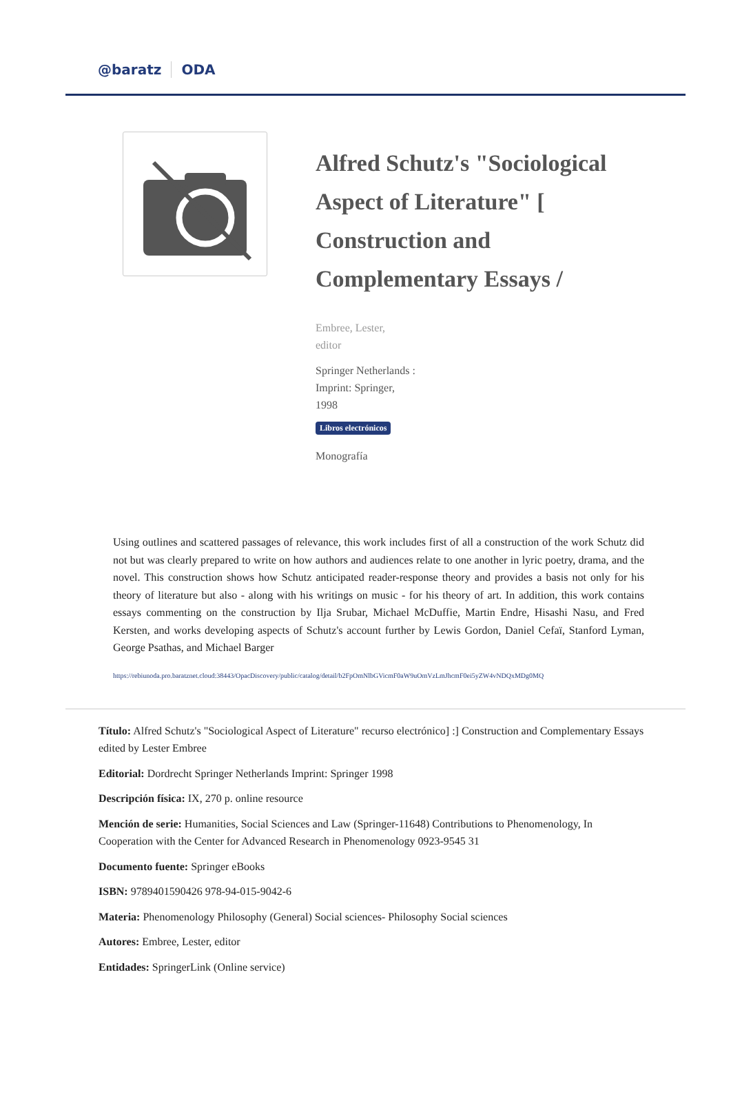@baratz ODA
Alfred Schutz's "Sociological Aspect of Literature" [ Construction and Complementary Essays /
Embree, Lester,
editor
Springer Netherlands :
Imprint: Springer,
1998
Libros electrónicos
Monografía
Using outlines and scattered passages of relevance, this work includes first of all a construction of the work Schutz did not but was clearly prepared to write on how authors and audiences relate to one another in lyric poetry, drama, and the novel. This construction shows how Schutz anticipated reader-response theory and provides a basis not only for his theory of literature but also - along with his writings on music - for his theory of art. In addition, this work contains essays commenting on the construction by Ilja Srubar, Michael McDuffie, Martin Endre, Hisashi Nasu, and Fred Kersten, and works developing aspects of Schutz's account further by Lewis Gordon, Daniel Cefaï, Stanford Lyman, George Psathas, and Michael Barger
https://rebiunoda.pro.baratznet.cloud:38443/OpacDiscovery/public/catalog/detail/b2FpOmNlbGVicmF0aW9uOmVzLmJhcmF0ei5yZW4vNDQxMDg0MQ
Título: Alfred Schutz's "Sociological Aspect of Literature" recurso electrónico] :] Construction and Complementary Essays edited by Lester Embree
Editorial: Dordrecht Springer Netherlands Imprint: Springer 1998
Descripción física: IX, 270 p. online resource
Mención de serie: Humanities, Social Sciences and Law (Springer-11648) Contributions to Phenomenology, In Cooperation with the Center for Advanced Research in Phenomenology 0923-9545 31
Documento fuente: Springer eBooks
ISBN: 9789401590426 978-94-015-9042-6
Materia: Phenomenology Philosophy (General) Social sciences- Philosophy Social sciences
Autores: Embree, Lester, editor
Entidades: SpringerLink (Online service)